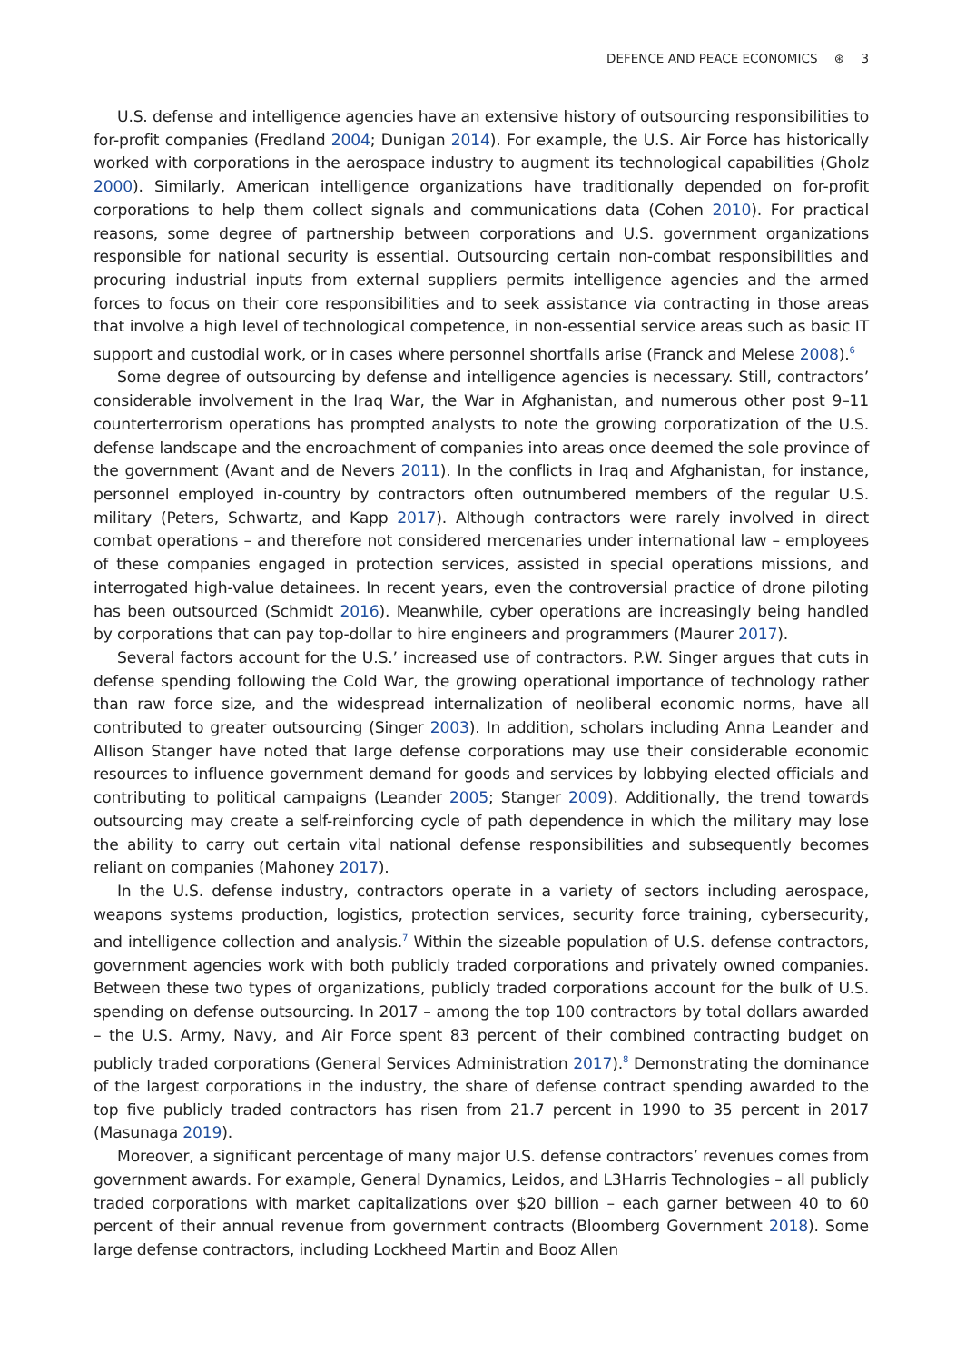DEFENCE AND PEACE ECONOMICS ⊛ 3
U.S. defense and intelligence agencies have an extensive history of outsourcing responsibilities to for-profit companies (Fredland 2004; Dunigan 2014). For example, the U.S. Air Force has historically worked with corporations in the aerospace industry to augment its technological capabilities (Gholz 2000). Similarly, American intelligence organizations have traditionally depended on for-profit corporations to help them collect signals and communications data (Cohen 2010). For practical reasons, some degree of partnership between corporations and U.S. government organizations responsible for national security is essential. Outsourcing certain non-combat responsibilities and procuring industrial inputs from external suppliers permits intelligence agencies and the armed forces to focus on their core responsibilities and to seek assistance via contracting in those areas that involve a high level of technological competence, in non-essential service areas such as basic IT support and custodial work, or in cases where personnel shortfalls arise (Franck and Melese 2008).<sup>6</sup>
Some degree of outsourcing by defense and intelligence agencies is necessary. Still, contractors’ considerable involvement in the Iraq War, the War in Afghanistan, and numerous other post 9–11 counterterrorism operations has prompted analysts to note the growing corporatization of the U.S. defense landscape and the encroachment of companies into areas once deemed the sole province of the government (Avant and de Nevers 2011). In the conflicts in Iraq and Afghanistan, for instance, personnel employed in-country by contractors often outnumbered members of the regular U.S. military (Peters, Schwartz, and Kapp 2017). Although contractors were rarely involved in direct combat operations – and therefore not considered mercenaries under international law – employees of these companies engaged in protection services, assisted in special operations missions, and interrogated high-value detainees. In recent years, even the controversial practice of drone piloting has been outsourced (Schmidt 2016). Meanwhile, cyber operations are increasingly being handled by corporations that can pay top-dollar to hire engineers and programmers (Maurer 2017).
Several factors account for the U.S.’ increased use of contractors. P.W. Singer argues that cuts in defense spending following the Cold War, the growing operational importance of technology rather than raw force size, and the widespread internalization of neoliberal economic norms, have all contributed to greater outsourcing (Singer 2003). In addition, scholars including Anna Leander and Allison Stanger have noted that large defense corporations may use their considerable economic resources to influence government demand for goods and services by lobbying elected officials and contributing to political campaigns (Leander 2005; Stanger 2009). Additionally, the trend towards outsourcing may create a self-reinforcing cycle of path dependence in which the military may lose the ability to carry out certain vital national defense responsibilities and subsequently becomes reliant on companies (Mahoney 2017).
In the U.S. defense industry, contractors operate in a variety of sectors including aerospace, weapons systems production, logistics, protection services, security force training, cybersecurity, and intelligence collection and analysis.<sup>7</sup> Within the sizeable population of U.S. defense contractors, government agencies work with both publicly traded corporations and privately owned companies. Between these two types of organizations, publicly traded corporations account for the bulk of U.S. spending on defense outsourcing. In 2017 – among the top 100 contractors by total dollars awarded – the U.S. Army, Navy, and Air Force spent 83 percent of their combined contracting budget on publicly traded corporations (General Services Administration 2017).<sup>8</sup> Demonstrating the dominance of the largest corporations in the industry, the share of defense contract spending awarded to the top five publicly traded contractors has risen from 21.7 percent in 1990 to 35 percent in 2017 (Masunaga 2019).
Moreover, a significant percentage of many major U.S. defense contractors’ revenues comes from government awards. For example, General Dynamics, Leidos, and L3Harris Technologies – all publicly traded corporations with market capitalizations over $20 billion – each garner between 40 to 60 percent of their annual revenue from government contracts (Bloomberg Government 2018). Some large defense contractors, including Lockheed Martin and Booz Allen